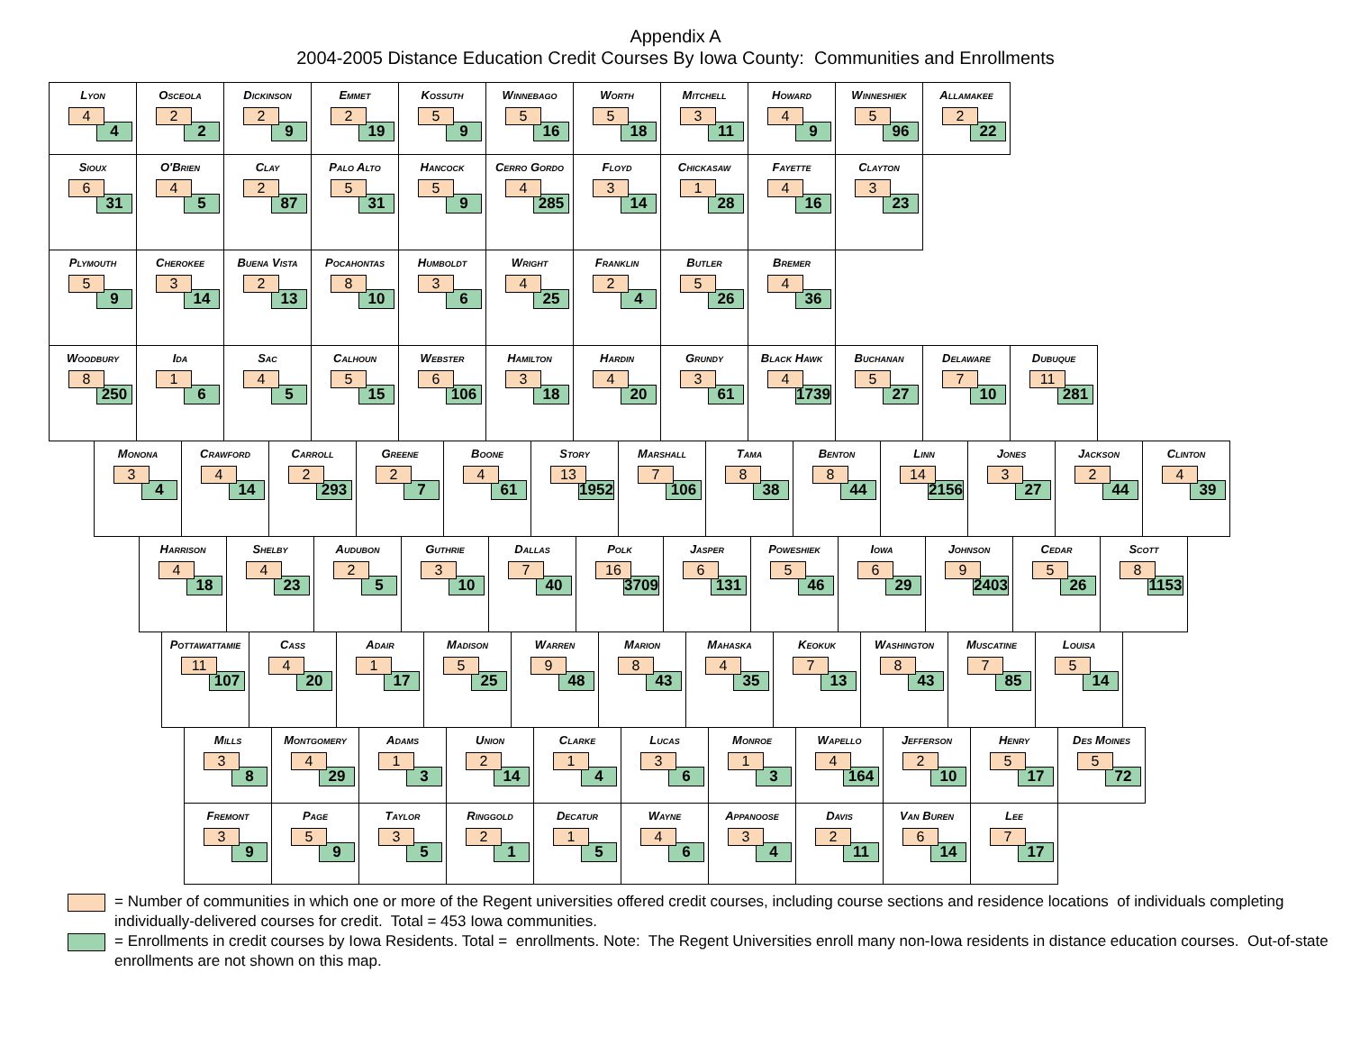Appendix A
2004-2005 Distance Education Credit Courses By Iowa County: Communities and Enrollments
Lyon
4
4
Osceola
2
2
Dickinson
2
9
Emmet
2
19
Kossuth
5
9
Winnebago
5
16
Worth
5
18
Mitchell
3
11
Howard
4
9
Winneshiek
5
96
Allamakee
2
22
Sioux
6
31
O'Brien
4
5
Clay
2
87
Palo Alto
5
31
Hancock
5
9
Cerro Gordo
4
285
Floyd
3
14
Chickasaw
1
28
Fayette
4
16
Clayton
3
23
Plymouth
5
9
Cherokee
3
14
Buena Vista
2
13
Pocahontas
8
10
Humboldt
3
6
Wright
4
25
Franklin
2
4
Butler
5
26
Bremer
4
36
Woodbury
8
250
Ida
1
6
Sac
4
5
Calhoun
5
15
Webster
6
106
Hamilton
3
18
Hardin
4
20
Grundy
3
61
Black Hawk
4
1739
Buchanan
5
27
Delaware
7
10
Dubuque
11
281
Monona
3
4
Crawford
4
14
Carroll
2
293
Greene
2
7
Boone
4
61
Story
13
1952
Marshall
7
106
Tama
8
38
Benton
8
44
Linn
14
2156
Jones
3
27
Jackson
2
44
Clinton
4
39
Harrison
4
18
Shelby
4
23
Audubon
2
5
Guthrie
3
10
Dallas
7
40
Polk
16
3709
Jasper
6
131
Poweshiek
5
46
Iowa
6
29
Johnson
9
2403
Cedar
5
26
Scott
8
1153
Pottawattamie
11
107
Cass
4
20
Adair
1
17
Madison
5
25
Warren
9
48
Marion
8
43
Mahaska
4
35
Keokuk
7
13
Washington
8
43
Muscatine
7
85
Louisa
5
14
Mills
3
8
Montgomery
4
29
Adams
1
3
Union
2
14
Clarke
1
4
Lucas
3
6
Monroe
1
3
Wapello
4
164
Jefferson
2
10
Henry
5
17
Des Moines
5
72
Fremont
3
9
Page
5
9
Taylor
3
5
Ringgold
2
1
Decatur
1
5
Wayne
4
6
Appanoose
3
4
Davis
2
11
Van Buren
6
14
Lee
7
17
= Number of communities in which one or more of the Regent universities offered credit courses, including course sections and residence locations of individuals completing individually-delivered courses for credit. Total = 453 Iowa communities.
= Enrollments in credit courses by Iowa Residents. Total = enrollments. Note: The Regent Universities enroll many non-Iowa residents in distance education courses. Out-of-state enrollments are not shown on this map.